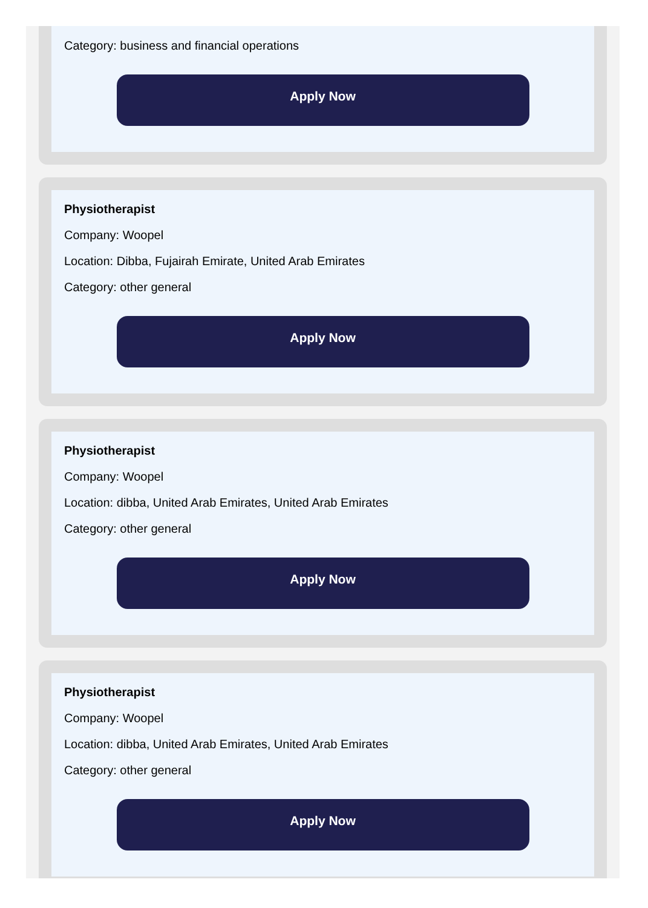Category: business and financial operations
Apply Now
Physiotherapist
Company: Woopel
Location: Dibba, Fujairah Emirate, United Arab Emirates
Category: other general
Apply Now
Physiotherapist
Company: Woopel
Location: dibba, United Arab Emirates, United Arab Emirates
Category: other general
Apply Now
Physiotherapist
Company: Woopel
Location: dibba, United Arab Emirates, United Arab Emirates
Category: other general
Apply Now